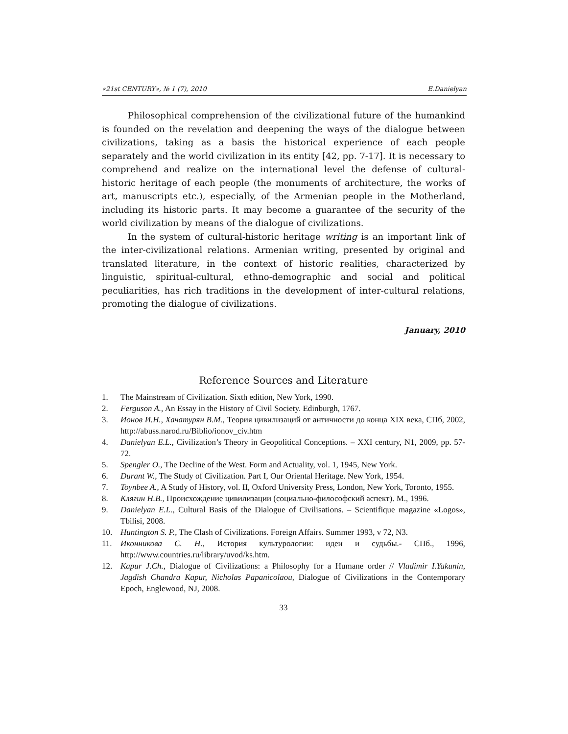«21st CENTURY», № 1 (7), 2010 E.Danielyan
Philosophical comprehension of the civilizational future of the humankind is founded on the revelation and deepening the ways of the dialogue between civilizations, taking as a basis the historical experience of each people separately and the world civilization in its entity [42, pp. 7-17]. It is necessary to comprehend and realize on the international level the defense of cultural-historic heritage of each people (the monuments of architecture, the works of art, manuscripts etc.), especially, of the Armenian people in the Motherland, including its historic parts. It may become a guarantee of the security of the world civilization by means of the dialogue of civilizations.
In the system of cultural-historic heritage writing is an important link of the inter-civilizational relations. Armenian writing, presented by original and translated literature, in the context of historic realities, characterized by linguistic, spiritual-cultural, ethno-demographic and social and political peculiarities, has rich traditions in the development of inter-cultural relations, promoting the dialogue of civilizations.
January, 2010
Reference Sources and Literature
1. The Mainstream of Civilization. Sixth edition, New York, 1990.
2. Ferguson A., An Essay in the History of Civil Society. Edinburgh, 1767.
3. Ионов И.Н., Хачатурян В.М., Теория цивилизаций от античности до конца XIX века, СПб, 2002, http://abuss.narod.ru/Biblio/ionov_civ.htm
4. Danielyan E.L., Civilization’s Theory in Geopolitical Conceptions. – XXI century, N1, 2009, pp. 57-72.
5. Spengler O., The Decline of the West. Form and Actuality, vol. 1, 1945, New York.
6. Durant W., The Study of Civilization. Part I, Our Oriental Heritage. New York, 1954.
7. Toynbee A., A Study of History, vol. II, Oxford University Press, London, New York, Toronto, 1955.
8. Клягин Н.В., Происхождение цивилизации (социально-философский аспект). М., 1996.
9. Danielyan E.L., Cultural Basis of the Dialogue of Civilisations. – Scientifique magazine «Logos», Tbilisi, 2008.
10. Huntington S. P., The Clash of Civilizations. Foreign Affairs. Summer 1993, v 72, N3.
11. Иконникова С. Н., История культурологии: идеи и судьбы.- СПб., 1996, http://www.countries.ru/library/uvod/ks.htm.
12. Kapur J.Ch., Dialogue of Civilizations: a Philosophy for a Humane order // Vladimir I.Yakunin, Jagdish Chandra Kapur, Nicholas Papanicolaou, Dialogue of Civilizations in the Contemporary Epoch, Englewood, NJ, 2008.
33